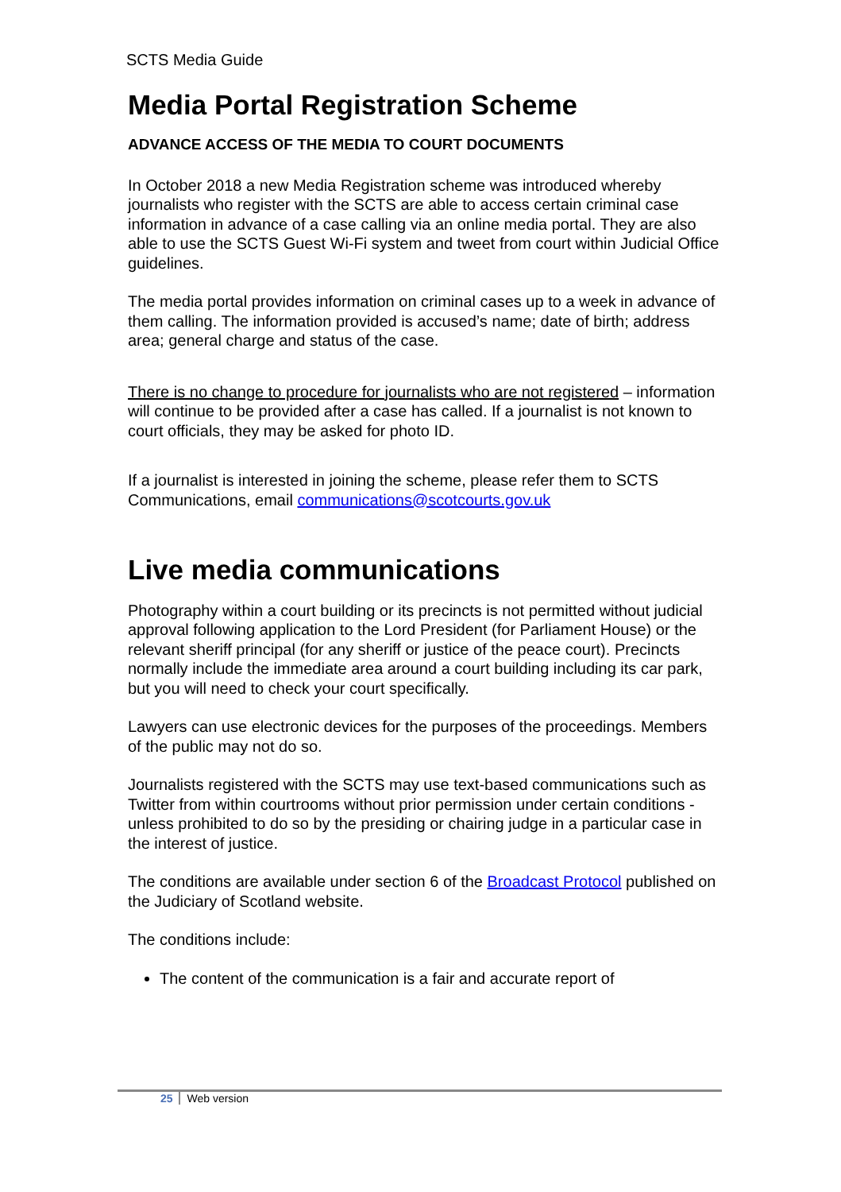SCTS Media Guide
Media Portal Registration Scheme
ADVANCE ACCESS OF THE MEDIA TO COURT DOCUMENTS
In October 2018 a new Media Registration scheme was introduced whereby journalists who register with the SCTS are able to access certain criminal case information in advance of a case calling via an online media portal. They are also able to use the SCTS Guest Wi-Fi system and tweet from court within Judicial Office guidelines.
The media portal provides information on criminal cases up to a week in advance of them calling. The information provided is accused’s name; date of birth; address area; general charge and status of the case.
There is no change to procedure for journalists who are not registered – information will continue to be provided after a case has called. If a journalist is not known to court officials, they may be asked for photo ID.
If a journalist is interested in joining the scheme, please refer them to SCTS Communications, email communications@scotcourts.gov.uk
Live media communications
Photography within a court building or its precincts is not permitted without judicial approval following application to the Lord President (for Parliament House) or the relevant sheriff principal (for any sheriff or justice of the peace court). Precincts normally include the immediate area around a court building including its car park, but you will need to check your court specifically.
Lawyers can use electronic devices for the purposes of the proceedings. Members of the public may not do so.
Journalists registered with the SCTS may use text-based communications such as Twitter from within courtrooms without prior permission under certain conditions - unless prohibited to do so by the presiding or chairing judge in a particular case in the interest of justice.
The conditions are available under section 6 of the Broadcast Protocol published on the Judiciary of Scotland website.
The conditions include:
The content of the communication is a fair and accurate report of
25 Web version